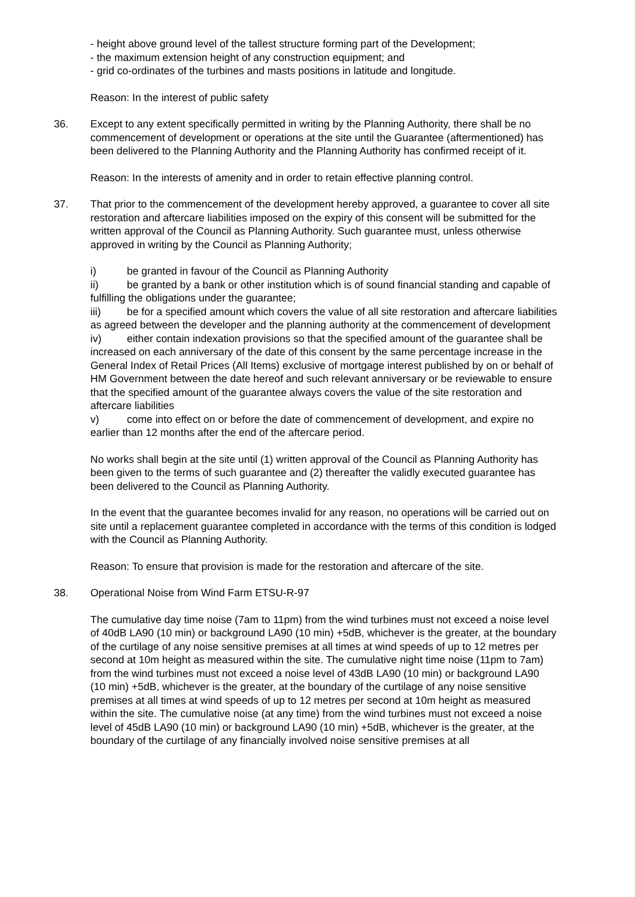- height above ground level of the tallest structure forming part of the Development;
- the maximum extension height of any construction equipment; and
- grid co-ordinates of the turbines and masts positions in latitude and longitude.
Reason: In the interest of public safety
36. Except to any extent specifically permitted in writing by the Planning Authority, there shall be no commencement of development or operations at the site until the Guarantee (aftermentioned) has been delivered to the Planning Authority and the Planning Authority has confirmed receipt of it.
Reason: In the interests of amenity and in order to retain effective planning control.
37. That prior to the commencement of the development hereby approved, a guarantee to cover all site restoration and aftercare liabilities imposed on the expiry of this consent will be submitted for the written approval of the Council as Planning Authority. Such guarantee must, unless otherwise approved in writing by the Council as Planning Authority;
i) be granted in favour of the Council as Planning Authority
ii) be granted by a bank or other institution which is of sound financial standing and capable of fulfilling the obligations under the guarantee;
iii) be for a specified amount which covers the value of all site restoration and aftercare liabilities as agreed between the developer and the planning authority at the commencement of development
iv) either contain indexation provisions so that the specified amount of the guarantee shall be increased on each anniversary of the date of this consent by the same percentage increase in the General Index of Retail Prices (All Items) exclusive of mortgage interest published by on or behalf of HM Government between the date hereof and such relevant anniversary or be reviewable to ensure that the specified amount of the guarantee always covers the value of the site restoration and aftercare liabilities
v) come into effect on or before the date of commencement of development, and expire no earlier than 12 months after the end of the aftercare period.
No works shall begin at the site until (1) written approval of the Council as Planning Authority has been given to the terms of such guarantee and (2) thereafter the validly executed guarantee has been delivered to the Council as Planning Authority.
In the event that the guarantee becomes invalid for any reason, no operations will be carried out on site until a replacement guarantee completed in accordance with the terms of this condition is lodged with the Council as Planning Authority.
Reason: To ensure that provision is made for the restoration and aftercare of the site.
38. Operational Noise from Wind Farm ETSU-R-97
The cumulative day time noise (7am to 11pm) from the wind turbines must not exceed a noise level of 40dB LA90 (10 min) or background LA90 (10 min) +5dB, whichever is the greater, at the boundary of the curtilage of any noise sensitive premises at all times at wind speeds of up to 12 metres per second at 10m height as measured within the site. The cumulative night time noise (11pm to 7am) from the wind turbines must not exceed a noise level of 43dB LA90 (10 min) or background LA90 (10 min) +5dB, whichever is the greater, at the boundary of the curtilage of any noise sensitive premises at all times at wind speeds of up to 12 metres per second at 10m height as measured within the site. The cumulative noise (at any time) from the wind turbines must not exceed a noise level of 45dB LA90 (10 min) or background LA90 (10 min) +5dB, whichever is the greater, at the boundary of the curtilage of any financially involved noise sensitive premises at all